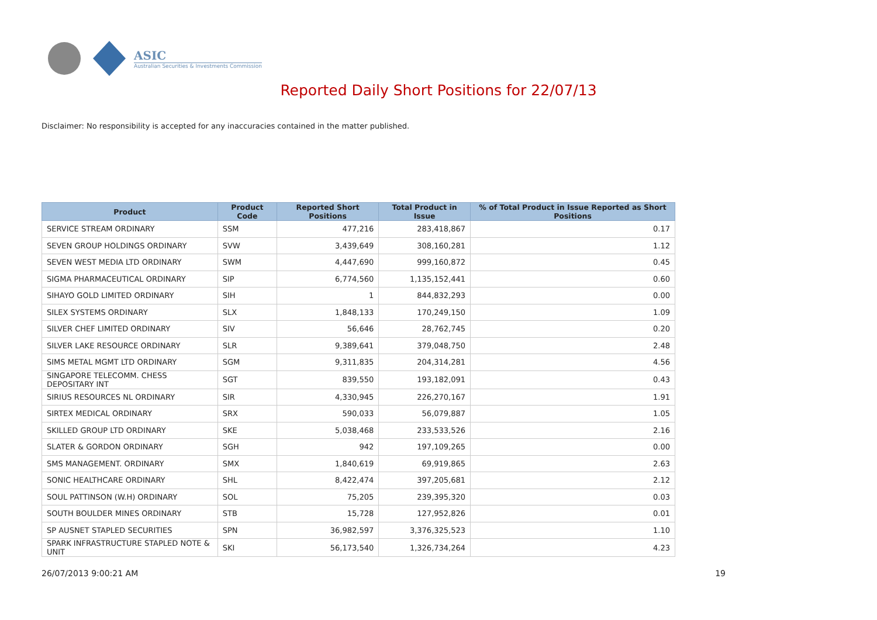ASIC
Australian Securities & Investments Commission
Reported Daily Short Positions for 22/07/13
Disclaimer: No responsibility is accepted for any inaccuracies contained in the matter published.
| Product | Product Code | Reported Short Positions | Total Product in Issue | % of Total Product in Issue Reported as Short Positions |
| --- | --- | --- | --- | --- |
| SERVICE STREAM ORDINARY | SSM | 477,216 | 283,418,867 | 0.17 |
| SEVEN GROUP HOLDINGS ORDINARY | SVW | 3,439,649 | 308,160,281 | 1.12 |
| SEVEN WEST MEDIA LTD ORDINARY | SWM | 4,447,690 | 999,160,872 | 0.45 |
| SIGMA PHARMACEUTICAL ORDINARY | SIP | 6,774,560 | 1,135,152,441 | 0.60 |
| SIHAYO GOLD LIMITED ORDINARY | SIH | 1 | 844,832,293 | 0.00 |
| SILEX SYSTEMS ORDINARY | SLX | 1,848,133 | 170,249,150 | 1.09 |
| SILVER CHEF LIMITED ORDINARY | SIV | 56,646 | 28,762,745 | 0.20 |
| SILVER LAKE RESOURCE ORDINARY | SLR | 9,389,641 | 379,048,750 | 2.48 |
| SIMS METAL MGMT LTD ORDINARY | SGM | 9,311,835 | 204,314,281 | 4.56 |
| SINGAPORE TELECOMM. CHESS DEPOSITARY INT | SGT | 839,550 | 193,182,091 | 0.43 |
| SIRIUS RESOURCES NL ORDINARY | SIR | 4,330,945 | 226,270,167 | 1.91 |
| SIRTEX MEDICAL ORDINARY | SRX | 590,033 | 56,079,887 | 1.05 |
| SKILLED GROUP LTD ORDINARY | SKE | 5,038,468 | 233,533,526 | 2.16 |
| SLATER & GORDON ORDINARY | SGH | 942 | 197,109,265 | 0.00 |
| SMS MANAGEMENT. ORDINARY | SMX | 1,840,619 | 69,919,865 | 2.63 |
| SONIC HEALTHCARE ORDINARY | SHL | 8,422,474 | 397,205,681 | 2.12 |
| SOUL PATTINSON (W.H) ORDINARY | SOL | 75,205 | 239,395,320 | 0.03 |
| SOUTH BOULDER MINES ORDINARY | STB | 15,728 | 127,952,826 | 0.01 |
| SP AUSNET STAPLED SECURITIES | SPN | 36,982,597 | 3,376,325,523 | 1.10 |
| SPARK INFRASTRUCTURE STAPLED NOTE & UNIT | SKI | 56,173,540 | 1,326,734,264 | 4.23 |
26/07/2013 9:00:21 AM 19